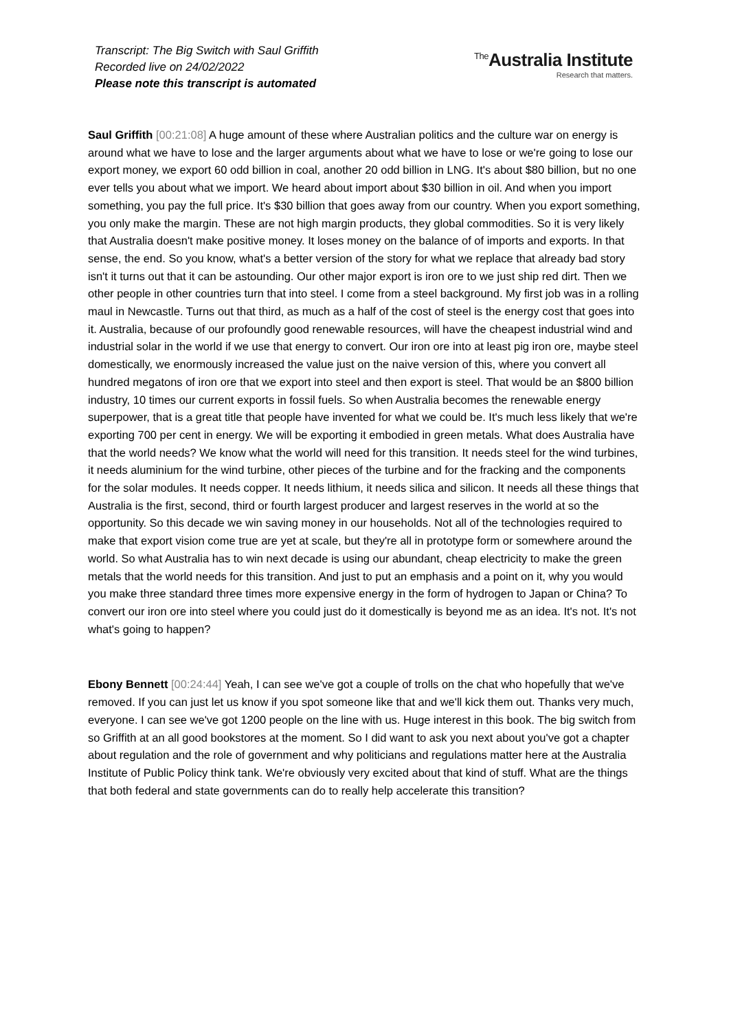Transcript: The Big Switch with Saul Griffith
Recorded live on 24/02/2022
Please note this transcript is automated
<sup>The</sup>Australia Institute
Research that matters.
Saul Griffith [00:21:08] A huge amount of these where Australian politics and the culture war on energy is around what we have to lose and the larger arguments about what we have to lose or we're going to lose our export money, we export 60 odd billion in coal, another 20 odd billion in LNG. It's about $80 billion, but no one ever tells you about what we import. We heard about import about $30 billion in oil. And when you import something, you pay the full price. It's $30 billion that goes away from our country. When you export something, you only make the margin. These are not high margin products, they global commodities. So it is very likely that Australia doesn't make positive money. It loses money on the balance of of imports and exports. In that sense, the end. So you know, what's a better version of the story for what we replace that already bad story isn't it turns out that it can be astounding. Our other major export is iron ore to we just ship red dirt. Then we other people in other countries turn that into steel. I come from a steel background. My first job was in a rolling maul in Newcastle. Turns out that third, as much as a half of the cost of steel is the energy cost that goes into it. Australia, because of our profoundly good renewable resources, will have the cheapest industrial wind and industrial solar in the world if we use that energy to convert. Our iron ore into at least pig iron ore, maybe steel domestically, we enormously increased the value just on the naive version of this, where you convert all hundred megatons of iron ore that we export into steel and then export is steel. That would be an $800 billion industry, 10 times our current exports in fossil fuels. So when Australia becomes the renewable energy superpower, that is a great title that people have invented for what we could be. It's much less likely that we're exporting 700 per cent in energy. We will be exporting it embodied in green metals. What does Australia have that the world needs? We know what the world will need for this transition. It needs steel for the wind turbines, it needs aluminium for the wind turbine, other pieces of the turbine and for the fracking and the components for the solar modules. It needs copper. It needs lithium, it needs silica and silicon. It needs all these things that Australia is the first, second, third or fourth largest producer and largest reserves in the world at so the opportunity. So this decade we win saving money in our households. Not all of the technologies required to make that export vision come true are yet at scale, but they're all in prototype form or somewhere around the world. So what Australia has to win next decade is using our abundant, cheap electricity to make the green metals that the world needs for this transition. And just to put an emphasis and a point on it, why you would you make three standard three times more expensive energy in the form of hydrogen to Japan or China? To convert our iron ore into steel where you could just do it domestically is beyond me as an idea. It's not. It's not what's going to happen?
Ebony Bennett [00:24:44] Yeah, I can see we've got a couple of trolls on the chat who hopefully that we've removed. If you can just let us know if you spot someone like that and we'll kick them out. Thanks very much, everyone. I can see we've got 1200 people on the line with us. Huge interest in this book. The big switch from so Griffith at an all good bookstores at the moment. So I did want to ask you next about you've got a chapter about regulation and the role of government and why politicians and regulations matter here at the Australia Institute of Public Policy think tank. We're obviously very excited about that kind of stuff. What are the things that both federal and state governments can do to really help accelerate this transition?